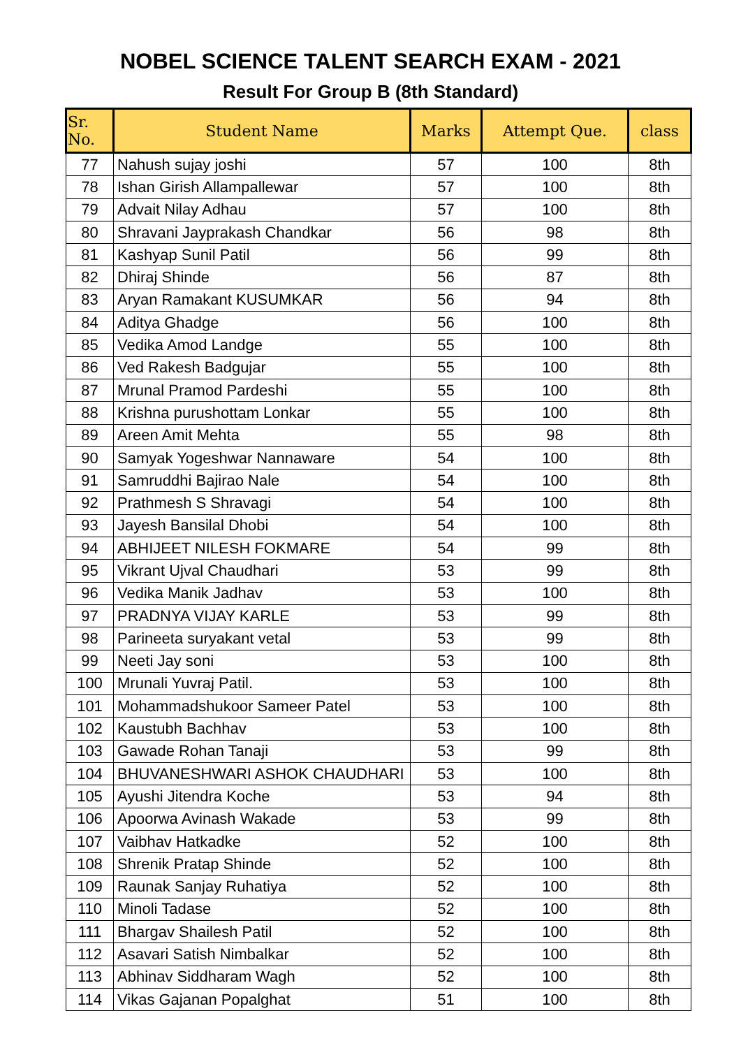NOBEL SCIENCE TALENT SEARCH EXAM - 2021
Result For Group B (8th Standard)
| Sr. No. | Student Name | Marks | Attempt Que. | class |
| --- | --- | --- | --- | --- |
| 77 | Nahush sujay joshi | 57 | 100 | 8th |
| 78 | Ishan Girish Allampallewar | 57 | 100 | 8th |
| 79 | Advait Nilay Adhau | 57 | 100 | 8th |
| 80 | Shravani Jayprakash Chandkar | 56 | 98 | 8th |
| 81 | Kashyap Sunil Patil | 56 | 99 | 8th |
| 82 | Dhiraj Shinde | 56 | 87 | 8th |
| 83 | Aryan Ramakant KUSUMKAR | 56 | 94 | 8th |
| 84 | Aditya Ghadge | 56 | 100 | 8th |
| 85 | Vedika Amod Landge | 55 | 100 | 8th |
| 86 | Ved Rakesh Badgujar | 55 | 100 | 8th |
| 87 | Mrunal Pramod Pardeshi | 55 | 100 | 8th |
| 88 | Krishna purushottam Lonkar | 55 | 100 | 8th |
| 89 | Areen Amit Mehta | 55 | 98 | 8th |
| 90 | Samyak Yogeshwar Nannaware | 54 | 100 | 8th |
| 91 | Samruddhi Bajirao Nale | 54 | 100 | 8th |
| 92 | Prathmesh S Shravagi | 54 | 100 | 8th |
| 93 | Jayesh Bansilal Dhobi | 54 | 100 | 8th |
| 94 | ABHIJEET NILESH FOKMARE | 54 | 99 | 8th |
| 95 | Vikrant Ujval Chaudhari | 53 | 99 | 8th |
| 96 | Vedika Manik Jadhav | 53 | 100 | 8th |
| 97 | PRADNYA VIJAY KARLE | 53 | 99 | 8th |
| 98 | Parineeta suryakant vetal | 53 | 99 | 8th |
| 99 | Neeti Jay soni | 53 | 100 | 8th |
| 100 | Mrunali Yuvraj Patil. | 53 | 100 | 8th |
| 101 | Mohammadshukoor Sameer Patel | 53 | 100 | 8th |
| 102 | Kaustubh Bachhav | 53 | 100 | 8th |
| 103 | Gawade Rohan Tanaji | 53 | 99 | 8th |
| 104 | BHUVANESHWARI ASHOK CHAUDHARI | 53 | 100 | 8th |
| 105 | Ayushi Jitendra Koche | 53 | 94 | 8th |
| 106 | Apoorwa Avinash Wakade | 53 | 99 | 8th |
| 107 | Vaibhav Hatkadke | 52 | 100 | 8th |
| 108 | Shrenik Pratap Shinde | 52 | 100 | 8th |
| 109 | Raunak Sanjay Ruhatiya | 52 | 100 | 8th |
| 110 | Minoli Tadase | 52 | 100 | 8th |
| 111 | Bhargav Shailesh Patil | 52 | 100 | 8th |
| 112 | Asavari Satish Nimbalkar | 52 | 100 | 8th |
| 113 | Abhinav Siddharam Wagh | 52 | 100 | 8th |
| 114 | Vikas Gajanan Popalghat | 51 | 100 | 8th |